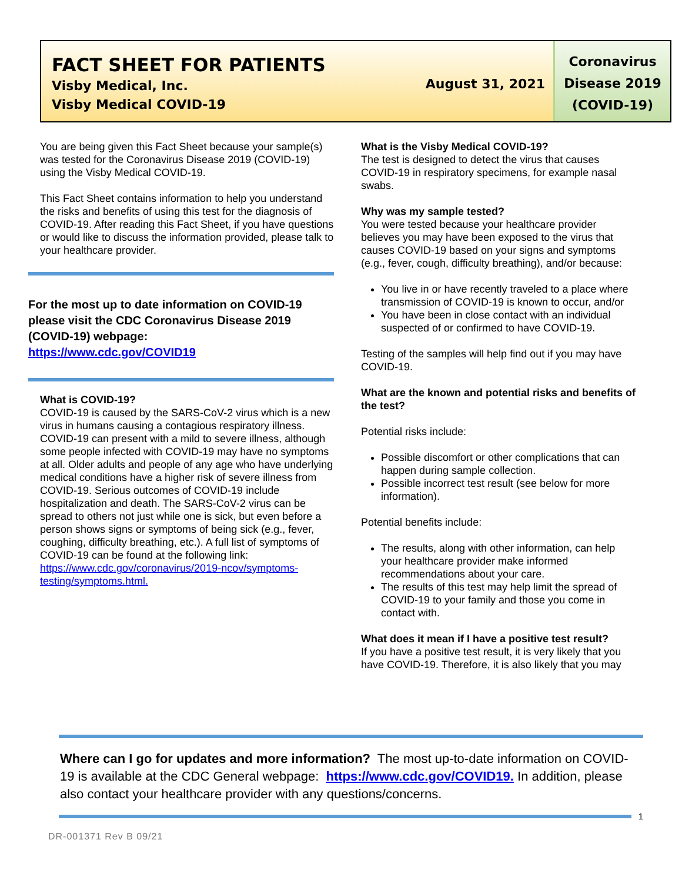FACT SHEET FOR PATIENTS
Visby Medical, Inc.
Visby Medical COVID-19
August 31, 2021
Coronavirus Disease 2019 (COVID-19)
You are being given this Fact Sheet because your sample(s) was tested for the Coronavirus Disease 2019 (COVID-19) using the Visby Medical COVID-19.
This Fact Sheet contains information to help you understand the risks and benefits of using this test for the diagnosis of COVID-19. After reading this Fact Sheet, if you have questions or would like to discuss the information provided, please talk to your healthcare provider.
For the most up to date information on COVID-19 please visit the CDC Coronavirus Disease 2019 (COVID-19) webpage:
https://www.cdc.gov/COVID19
What is COVID-19?
COVID-19 is caused by the SARS-CoV-2 virus which is a new virus in humans causing a contagious respiratory illness. COVID-19 can present with a mild to severe illness, although some people infected with COVID-19 may have no symptoms at all. Older adults and people of any age who have underlying medical conditions have a higher risk of severe illness from COVID-19. Serious outcomes of COVID-19 include hospitalization and death. The SARS-CoV-2 virus can be spread to others not just while one is sick, but even before a person shows signs or symptoms of being sick (e.g., fever, coughing, difficulty breathing, etc.). A full list of symptoms of COVID-19 can be found at the following link: https://www.cdc.gov/coronavirus/2019-ncov/symptoms-testing/symptoms.html.
What is the Visby Medical COVID-19?
The test is designed to detect the virus that causes COVID-19 in respiratory specimens, for example nasal swabs.
Why was my sample tested?
You were tested because your healthcare provider believes you may have been exposed to the virus that causes COVID-19 based on your signs and symptoms (e.g., fever, cough, difficulty breathing), and/or because:
You live in or have recently traveled to a place where transmission of COVID-19 is known to occur, and/or
You have been in close contact with an individual suspected of or confirmed to have COVID-19.
Testing of the samples will help find out if you may have COVID-19.
What are the known and potential risks and benefits of the test?
Potential risks include:
Possible discomfort or other complications that can happen during sample collection.
Possible incorrect test result (see below for more information).
Potential benefits include:
The results, along with other information, can help your healthcare provider make informed recommendations about your care.
The results of this test may help limit the spread of COVID-19 to your family and those you come in contact with.
What does it mean if I have a positive test result?
If you have a positive test result, it is very likely that you have COVID-19. Therefore, it is also likely that you may
Where can I go for updates and more information? The most up-to-date information on COVID-19 is available at the CDC General webpage: https://www.cdc.gov/COVID19. In addition, please also contact your healthcare provider with any questions/concerns.
1
DR-001371 Rev B 09/21